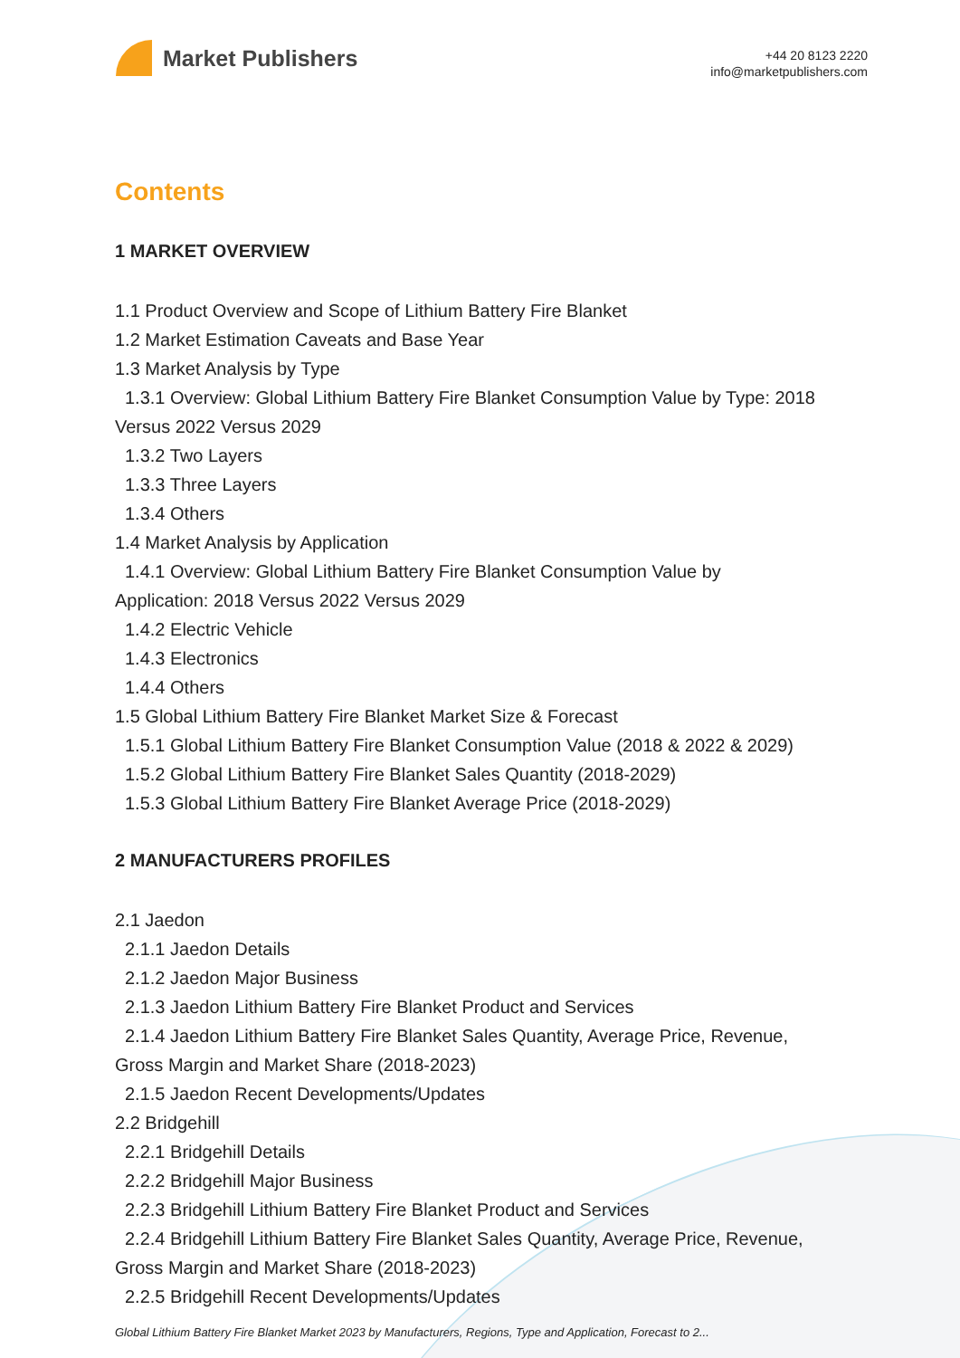Market Publishers
+44 20 8123 2220
info@marketpublishers.com
Contents
1 MARKET OVERVIEW
1.1 Product Overview and Scope of Lithium Battery Fire Blanket
1.2 Market Estimation Caveats and Base Year
1.3 Market Analysis by Type
1.3.1 Overview: Global Lithium Battery Fire Blanket Consumption Value by Type: 2018
Versus 2022 Versus 2029
1.3.2 Two Layers
1.3.3 Three Layers
1.3.4 Others
1.4 Market Analysis by Application
1.4.1 Overview: Global Lithium Battery Fire Blanket Consumption Value by
Application: 2018 Versus 2022 Versus 2029
1.4.2 Electric Vehicle
1.4.3 Electronics
1.4.4 Others
1.5 Global Lithium Battery Fire Blanket Market Size & Forecast
1.5.1 Global Lithium Battery Fire Blanket Consumption Value (2018 & 2022 & 2029)
1.5.2 Global Lithium Battery Fire Blanket Sales Quantity (2018-2029)
1.5.3 Global Lithium Battery Fire Blanket Average Price (2018-2029)
2 MANUFACTURERS PROFILES
2.1 Jaedon
2.1.1 Jaedon Details
2.1.2 Jaedon Major Business
2.1.3 Jaedon Lithium Battery Fire Blanket Product and Services
2.1.4 Jaedon Lithium Battery Fire Blanket Sales Quantity, Average Price, Revenue,
Gross Margin and Market Share (2018-2023)
2.1.5 Jaedon Recent Developments/Updates
2.2 Bridgehill
2.2.1 Bridgehill Details
2.2.2 Bridgehill Major Business
2.2.3 Bridgehill Lithium Battery Fire Blanket Product and Services
2.2.4 Bridgehill Lithium Battery Fire Blanket Sales Quantity, Average Price, Revenue,
Gross Margin and Market Share (2018-2023)
2.2.5 Bridgehill Recent Developments/Updates
Global Lithium Battery Fire Blanket Market 2023 by Manufacturers, Regions, Type and Application, Forecast to 2...